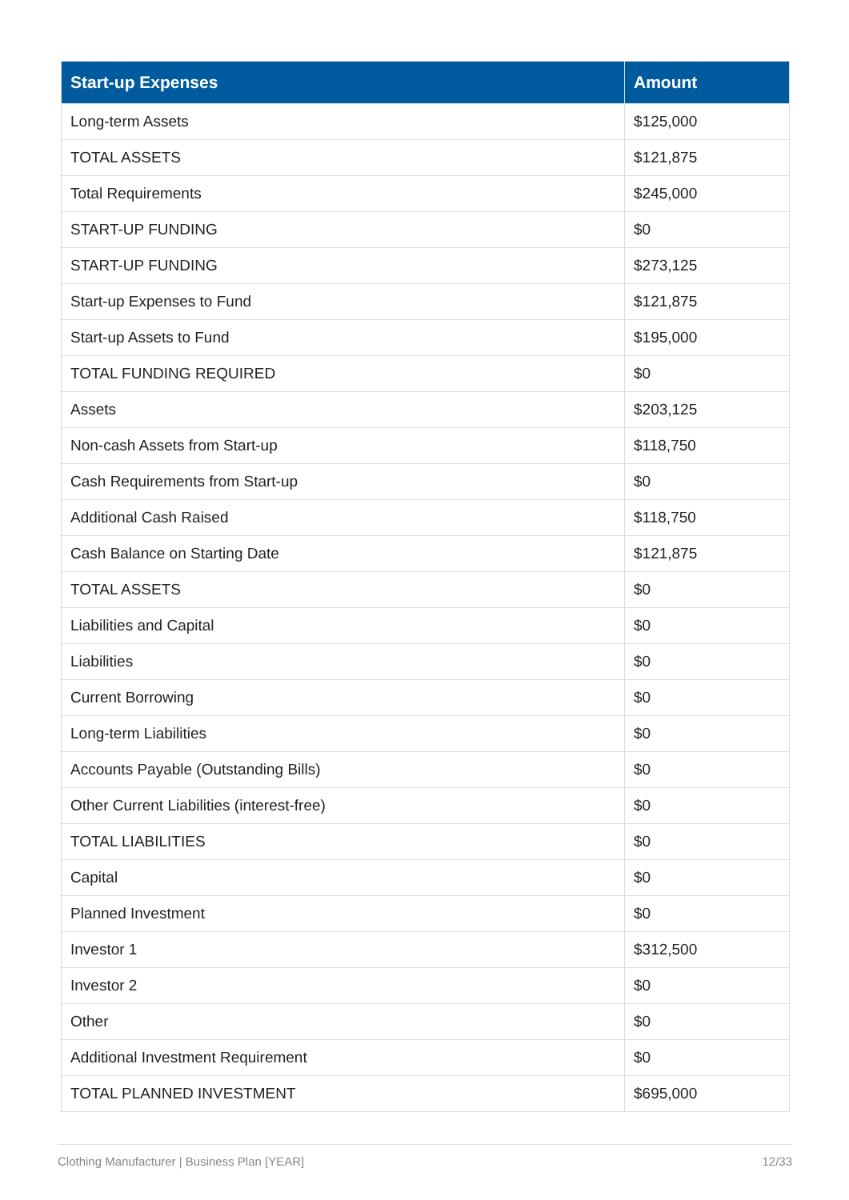| Start-up Expenses | Amount |
| --- | --- |
| Long-term Assets | $125,000 |
| TOTAL ASSETS | $121,875 |
| Total Requirements | $245,000 |
| START-UP FUNDING | $0 |
| START-UP FUNDING | $273,125 |
| Start-up Expenses to Fund | $121,875 |
| Start-up Assets to Fund | $195,000 |
| TOTAL FUNDING REQUIRED | $0 |
| Assets | $203,125 |
| Non-cash Assets from Start-up | $118,750 |
| Cash Requirements from Start-up | $0 |
| Additional Cash Raised | $118,750 |
| Cash Balance on Starting Date | $121,875 |
| TOTAL ASSETS | $0 |
| Liabilities and Capital | $0 |
| Liabilities | $0 |
| Current Borrowing | $0 |
| Long-term Liabilities | $0 |
| Accounts Payable (Outstanding Bills) | $0 |
| Other Current Liabilities (interest-free) | $0 |
| TOTAL LIABILITIES | $0 |
| Capital | $0 |
| Planned Investment | $0 |
| Investor 1 | $312,500 |
| Investor 2 | $0 |
| Other | $0 |
| Additional Investment Requirement | $0 |
| TOTAL PLANNED INVESTMENT | $695,000 |
Clothing Manufacturer | Business Plan [YEAR] 12/33